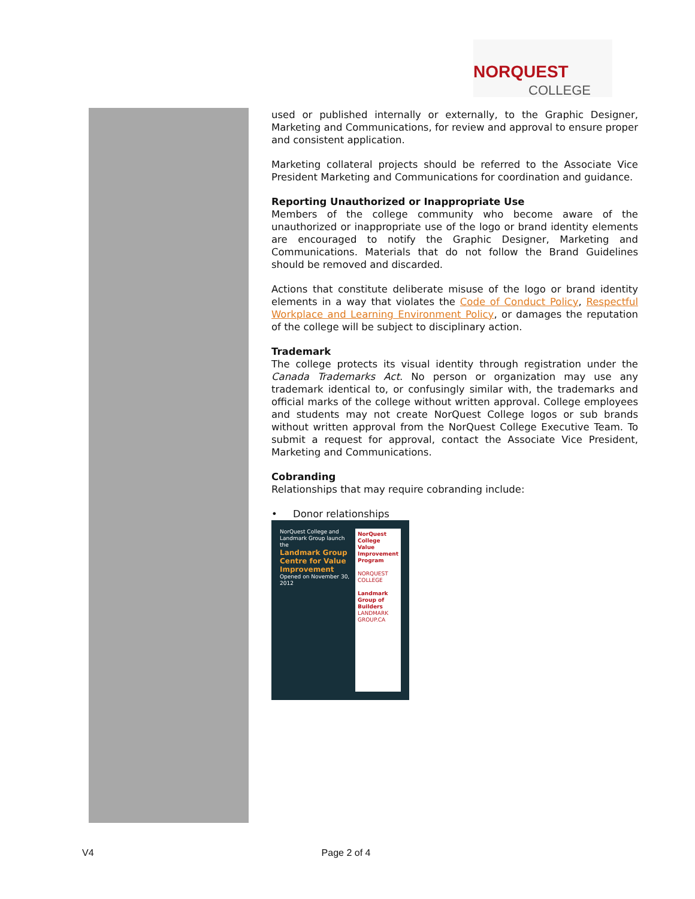NORQUEST
COLLEGE
used or published internally or externally, to the Graphic Designer, Marketing and Communications, for review and approval to ensure proper and consistent application.
Marketing collateral projects should be referred to the Associate Vice President Marketing and Communications for coordination and guidance.
Reporting Unauthorized or Inappropriate Use
Members of the college community who become aware of the unauthorized or inappropriate use of the logo or brand identity elements are encouraged to notify the Graphic Designer, Marketing and Communications. Materials that do not follow the Brand Guidelines should be removed and discarded.
Actions that constitute deliberate misuse of the logo or brand identity elements in a way that violates the Code of Conduct Policy, Respectful Workplace and Learning Environment Policy, or damages the reputation of the college will be subject to disciplinary action.
Trademark
The college protects its visual identity through registration under the Canada Trademarks Act. No person or organization may use any trademark identical to, or confusingly similar with, the trademarks and official marks of the college without written approval. College employees and students may not create NorQuest College logos or sub brands without written approval from the NorQuest College Executive Team. To submit a request for approval, contact the Associate Vice President, Marketing and Communications.
Cobranding
Relationships that may require cobranding include:
• Donor relationships
NorQuest College and Landmark Group launch the
Landmark Group Centre for Value Improvement
Opened on November 30, 2012
NorQuest College Value Improvement Program
NORQUEST COLLEGE
Landmark Group of Builders
LANDMARK GROUP.CA
V4 Page 2 of 4